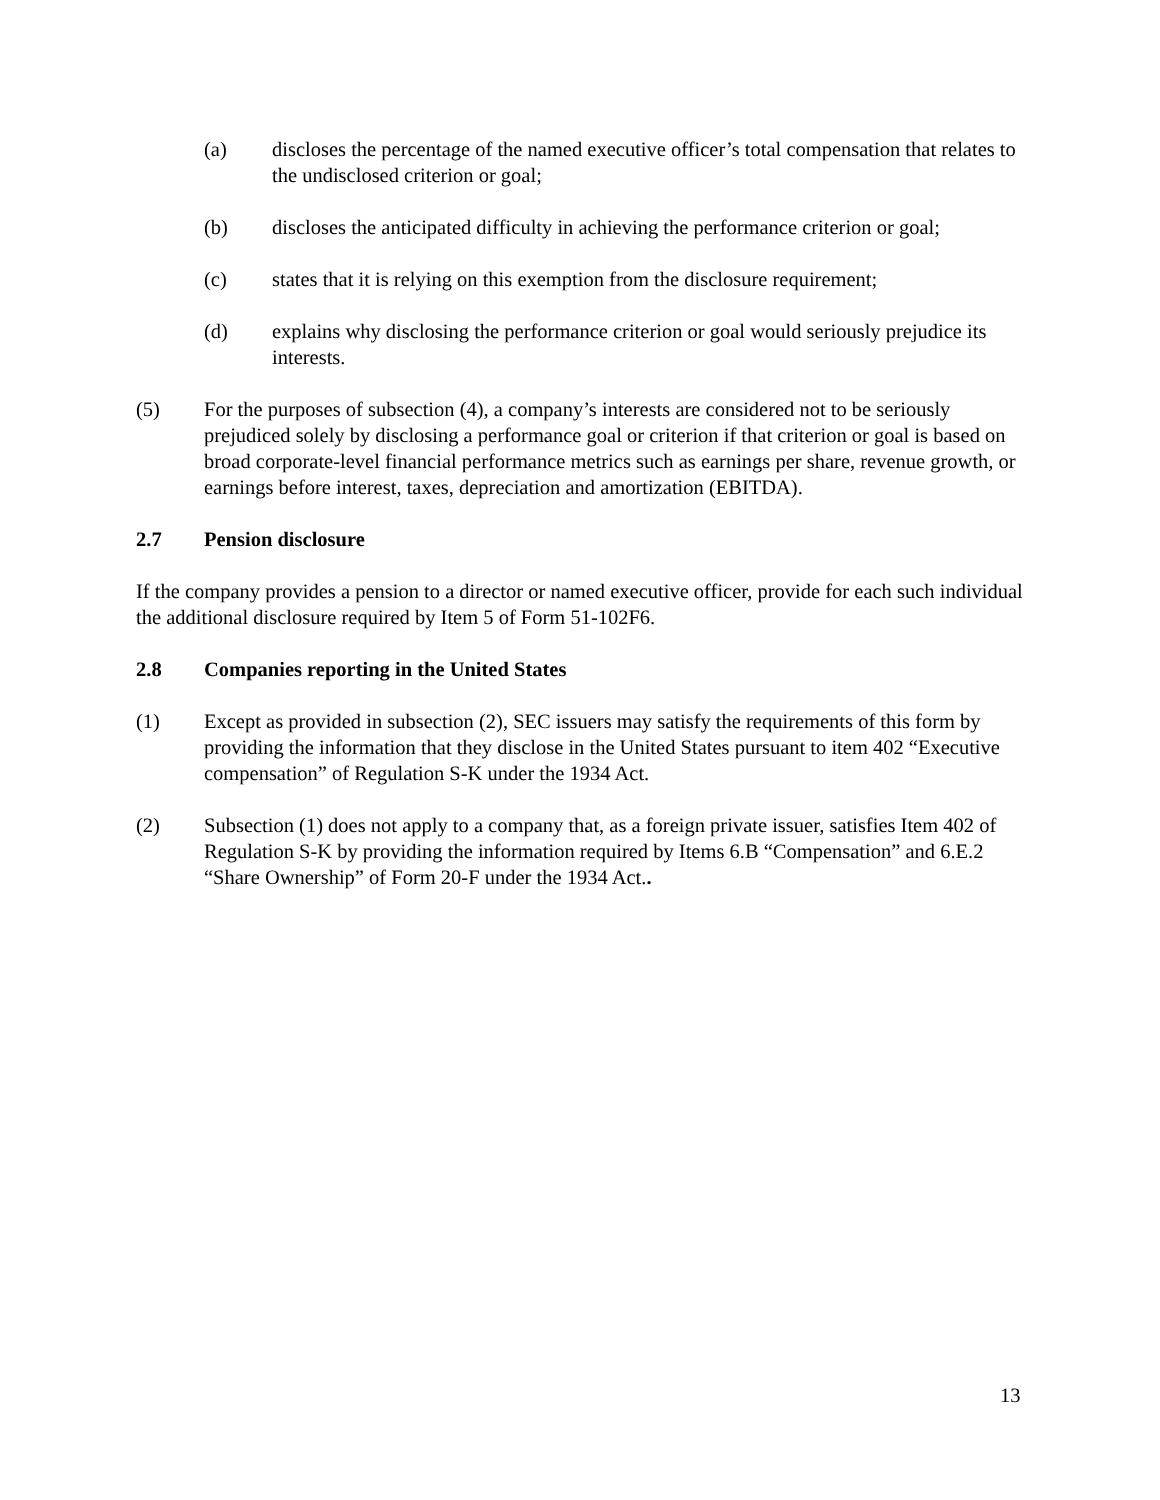(a) discloses the percentage of the named executive officer’s total compensation that relates to the undisclosed criterion or goal;
(b) discloses the anticipated difficulty in achieving the performance criterion or goal;
(c) states that it is relying on this exemption from the disclosure requirement;
(d) explains why disclosing the performance criterion or goal would seriously prejudice its interests.
(5) For the purposes of subsection (4), a company’s interests are considered not to be seriously prejudiced solely by disclosing a performance goal or criterion if that criterion or goal is based on broad corporate-level financial performance metrics such as earnings per share, revenue growth, or earnings before interest, taxes, depreciation and amortization (EBITDA).
2.7 Pension disclosure
If the company provides a pension to a director or named executive officer, provide for each such individual the additional disclosure required by Item 5 of Form 51-102F6.
2.8 Companies reporting in the United States
(1) Except as provided in subsection (2), SEC issuers may satisfy the requirements of this form by providing the information that they disclose in the United States pursuant to item 402 “Executive compensation” of Regulation S-K under the 1934 Act.
(2) Subsection (1) does not apply to a company that, as a foreign private issuer, satisfies Item 402 of Regulation S-K by providing the information required by Items 6.B “Compensation” and 6.E.2 “Share Ownership” of Form 20-F under the 1934 Act..
13